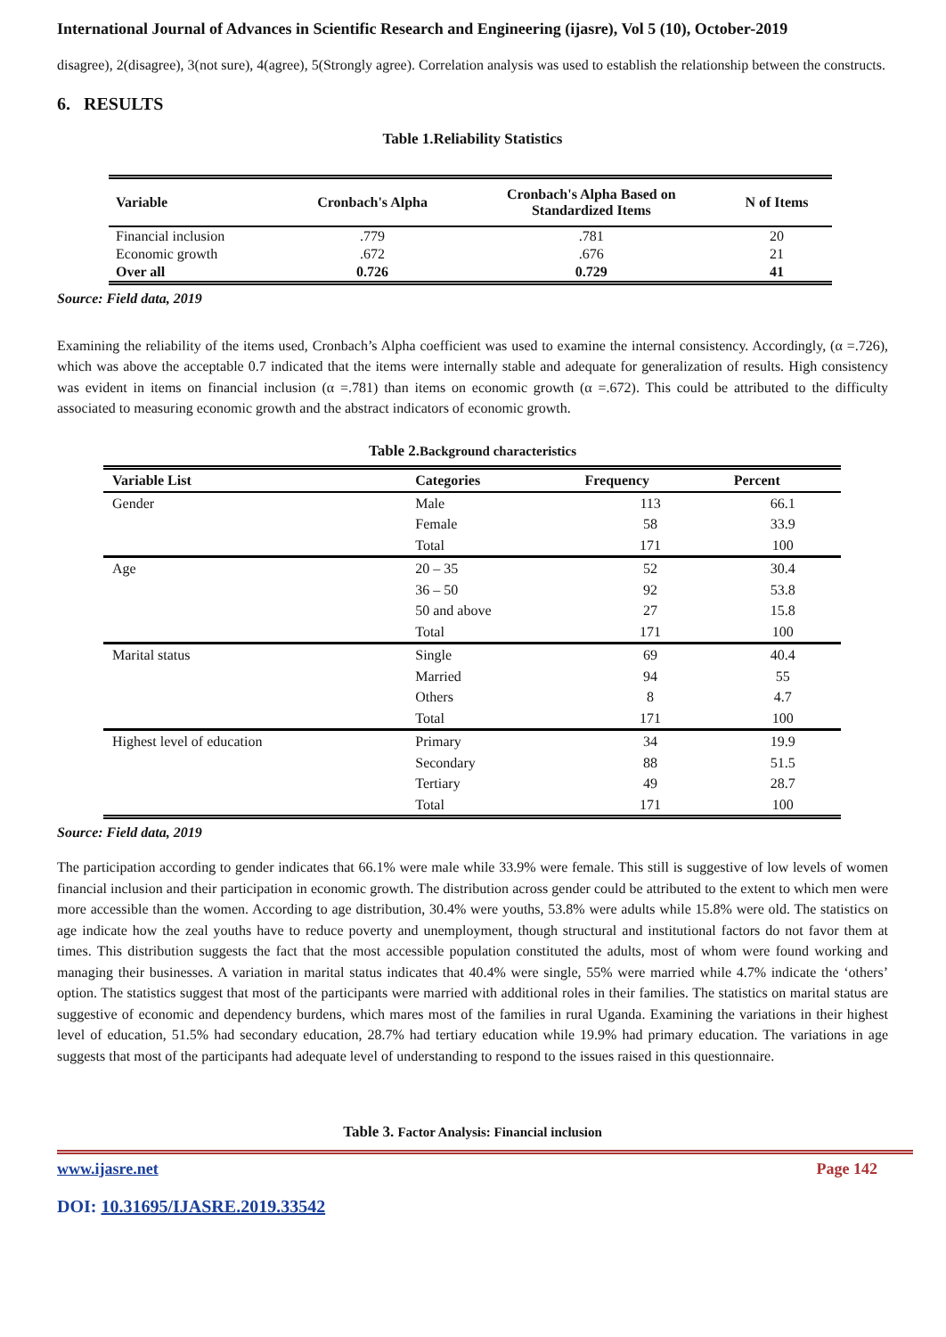International Journal of Advances in Scientific Research and Engineering (ijasre), Vol 5 (10), October-2019
disagree), 2(disagree), 3(not sure), 4(agree), 5(Strongly agree). Correlation analysis was used to establish the relationship between the constructs.
6. RESULTS
Table 1.Reliability Statistics
| Variable | Cronbach's Alpha | Cronbach's Alpha Based on Standardized Items | N of Items |
| --- | --- | --- | --- |
| Financial inclusion | .779 | .781 | 20 |
| Economic growth | .672 | .676 | 21 |
| Over all | 0.726 | 0.729 | 41 |
Source: Field data, 2019
Examining the reliability of the items used, Cronbach’s Alpha coefficient was used to examine the internal consistency. Accordingly, (α =.726), which was above the acceptable 0.7 indicated that the items were internally stable and adequate for generalization of results. High consistency was evident in items on financial inclusion (α =.781) than items on economic growth (α =.672). This could be attributed to the difficulty associated to measuring economic growth and the abstract indicators of economic growth.
Table 2.Background characteristics
| Variable List | Categories | Frequency | Percent |
| --- | --- | --- | --- |
| Gender | Male | 113 | 66.1 |
| | Female | 58 | 33.9 |
| | Total | 171 | 100 |
| Age | 20 – 35 | 52 | 30.4 |
| | 36 – 50 | 92 | 53.8 |
| | 50 and above | 27 | 15.8 |
| | Total | 171 | 100 |
| Marital status | Single | 69 | 40.4 |
| | Married | 94 | 55 |
| | Others | 8 | 4.7 |
| | Total | 171 | 100 |
| Highest level of education | Primary | 34 | 19.9 |
| | Secondary | 88 | 51.5 |
| | Tertiary | 49 | 28.7 |
| | Total | 171 | 100 |
Source: Field data, 2019
The participation according to gender indicates that 66.1% were male while 33.9% were female. This still is suggestive of low levels of women financial inclusion and their participation in economic growth. The distribution across gender could be attributed to the extent to which men were more accessible than the women. According to age distribution, 30.4% were youths, 53.8% were adults while 15.8% were old. The statistics on age indicate how the zeal youths have to reduce poverty and unemployment, though structural and institutional factors do not favor them at times. This distribution suggests the fact that the most accessible population constituted the adults, most of whom were found working and managing their businesses. A variation in marital status indicates that 40.4% were single, 55% were married while 4.7% indicate the ‘others’ option. The statistics suggest that most of the participants were married with additional roles in their families. The statistics on marital status are suggestive of economic and dependency burdens, which mares most of the families in rural Uganda. Examining the variations in their highest level of education, 51.5% had secondary education, 28.7% had tertiary education while 19.9% had primary education. The variations in age suggests that most of the participants had adequate level of understanding to respond to the issues raised in this questionnaire.
Table 3. Factor Analysis: Financial inclusion
www.ijasre.net Page 142
DOI: 10.31695/IJASRE.2019.33542